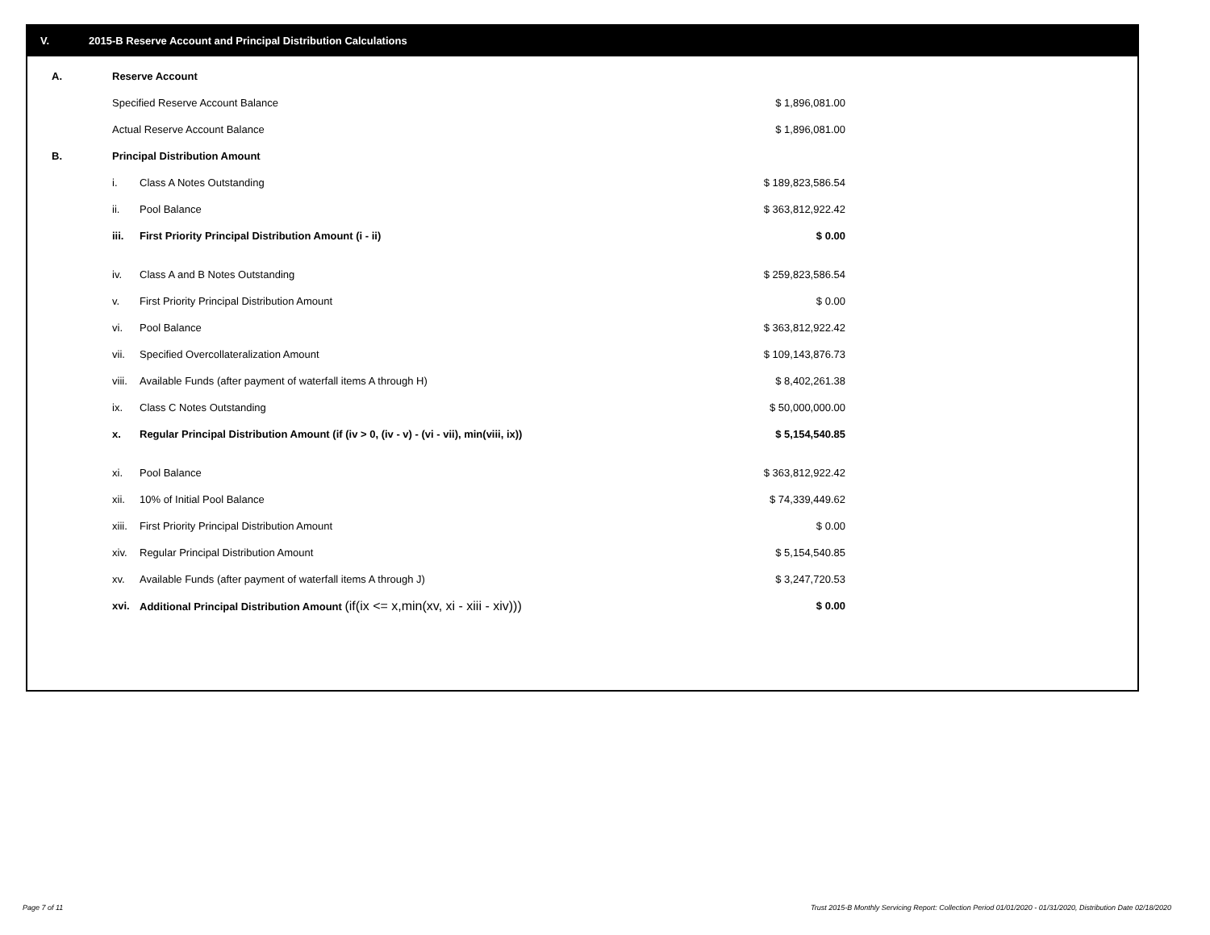V. 2015-B Reserve Account and Principal Distribution Calculations
| A. | Reserve Account | | |
| | Specified Reserve Account Balance | | $ 1,896,081.00 |
| | Actual Reserve Account Balance | | $ 1,896,081.00 |
| B. | Principal Distribution Amount | | |
| | i. | Class A Notes Outstanding | $ 189,823,586.54 |
| | ii. | Pool Balance | $ 363,812,922.42 |
| | iii. | First Priority Principal Distribution Amount (i - ii) | $ 0.00 |
| | iv. | Class A and B Notes Outstanding | $ 259,823,586.54 |
| | v. | First Priority Principal Distribution Amount | $ 0.00 |
| | vi. | Pool Balance | $ 363,812,922.42 |
| | vii. | Specified Overcollateralization Amount | $ 109,143,876.73 |
| | viii. | Available Funds (after payment of waterfall items A through H) | $ 8,402,261.38 |
| | ix. | Class C Notes Outstanding | $ 50,000,000.00 |
| | x. | Regular Principal Distribution Amount (if (iv > 0, (iv - v) - (vi - vii), min(viii, ix)) | $ 5,154,540.85 |
| | xi. | Pool Balance | $ 363,812,922.42 |
| | xii. | 10% of Initial Pool Balance | $ 74,339,449.62 |
| | xiii. | First Priority Principal Distribution Amount | $ 0.00 |
| | xiv. | Regular Principal Distribution Amount | $ 5,154,540.85 |
| | xv. | Available Funds (after payment of waterfall items A through J) | $ 3,247,720.53 |
| | xvi. | Additional Principal Distribution Amount (if(ix <= x,min(xv, xi - xiii - xiv))) | $ 0.00 |
Page 7 of 11
Trust 2015-B Monthly Servicing Report: Collection Period 01/01/2020 - 01/31/2020, Distribution Date 02/18/2020